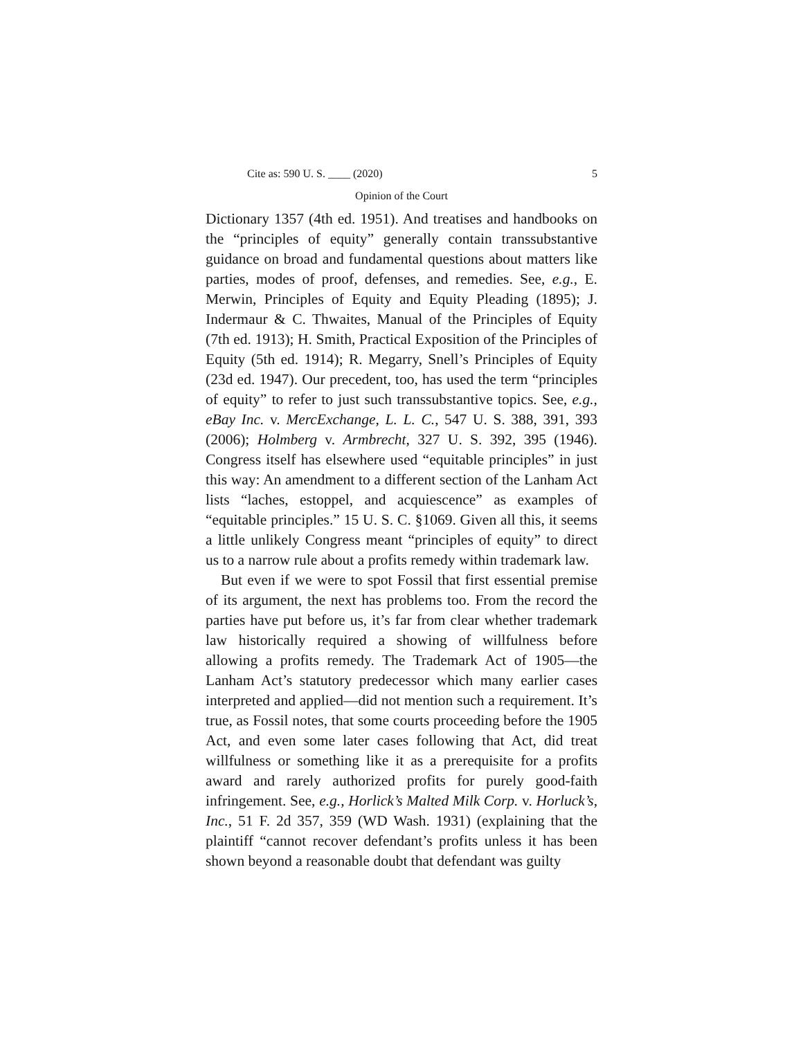Cite as: 590 U. S. ____ (2020) 5
Opinion of the Court
Dictionary 1357 (4th ed. 1951). And treatises and handbooks on the “principles of equity” generally contain transsubstantive guidance on broad and fundamental questions about matters like parties, modes of proof, defenses, and remedies. See, e.g., E. Merwin, Principles of Equity and Equity Pleading (1895); J. Indermaur & C. Thwaites, Manual of the Principles of Equity (7th ed. 1913); H. Smith, Practical Exposition of the Principles of Equity (5th ed. 1914); R. Megarry, Snell’s Principles of Equity (23d ed. 1947). Our precedent, too, has used the term “principles of equity” to refer to just such transsubstantive topics. See, e.g., eBay Inc. v. MercExchange, L. L. C., 547 U. S. 388, 391, 393 (2006); Holmberg v. Armbrecht, 327 U. S. 392, 395 (1946). Congress itself has elsewhere used “equitable principles” in just this way: An amendment to a different section of the Lanham Act lists “laches, estoppel, and acquiescence” as examples of “equitable principles.” 15 U. S. C. §1069. Given all this, it seems a little unlikely Congress meant “principles of equity” to direct us to a narrow rule about a profits remedy within trademark law.
But even if we were to spot Fossil that first essential premise of its argument, the next has problems too. From the record the parties have put before us, it’s far from clear whether trademark law historically required a showing of willfulness before allowing a profits remedy. The Trademark Act of 1905—the Lanham Act’s statutory predecessor which many earlier cases interpreted and applied—did not mention such a requirement. It’s true, as Fossil notes, that some courts proceeding before the 1905 Act, and even some later cases following that Act, did treat willfulness or something like it as a prerequisite for a profits award and rarely authorized profits for purely good-faith infringement. See, e.g., Horlick’s Malted Milk Corp. v. Horluck’s, Inc., 51 F. 2d 357, 359 (WD Wash. 1931) (explaining that the plaintiff “cannot recover defendant’s profits unless it has been shown beyond a reasonable doubt that defendant was guilty